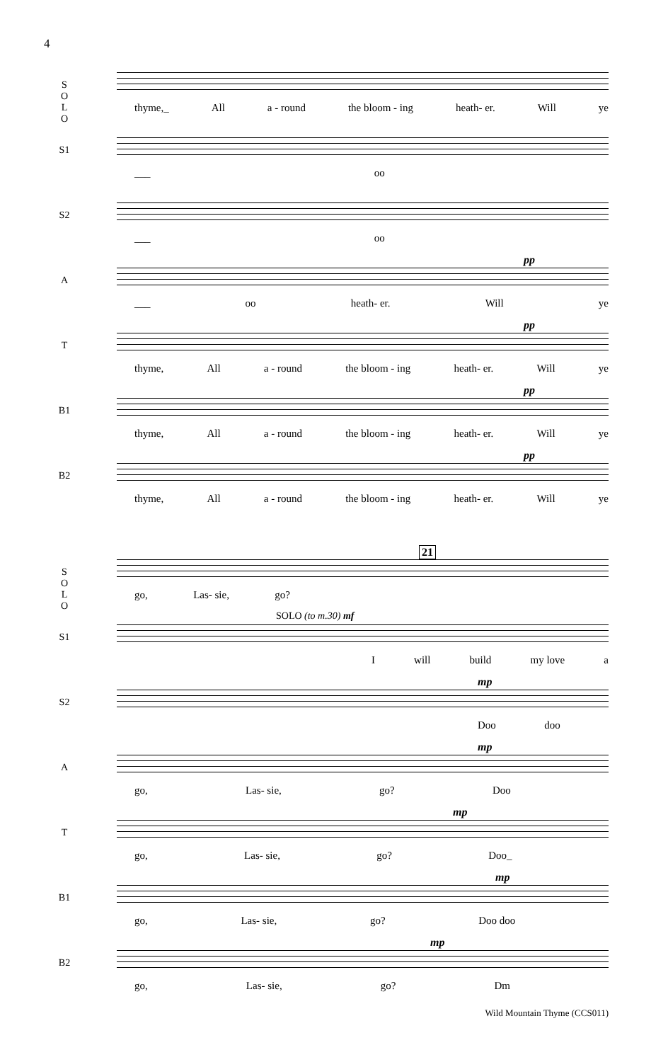4
S
O
L
O
thyme,_ All a - round the bloom - ing heath- er. Will ye
S1
___ oo
S2
___ oo
A
pp
___ oo heath- er. Will ye
T
pp
thyme, All a - round the bloom - ing heath- er. Will ye
B1
pp
thyme, All a - round the bloom - ing heath- er. Will ye
B2
pp
thyme, All a - round the bloom - ing heath- er. Will ye
S
O
L
O
21
go, Las- sie, go?
S1
SOLO (to m.30) mf
Iwill build my love a
S2
mp
Doo doo
A
mp
go, Las- sie, go? Doo
T
mp
go, Las- sie, go? Doo_
B1
mp
go, Las- sie, go? Doo doo
B2
mp
go, Las- sie, go? Dm
Wild Mountain Thyme (CCS011)